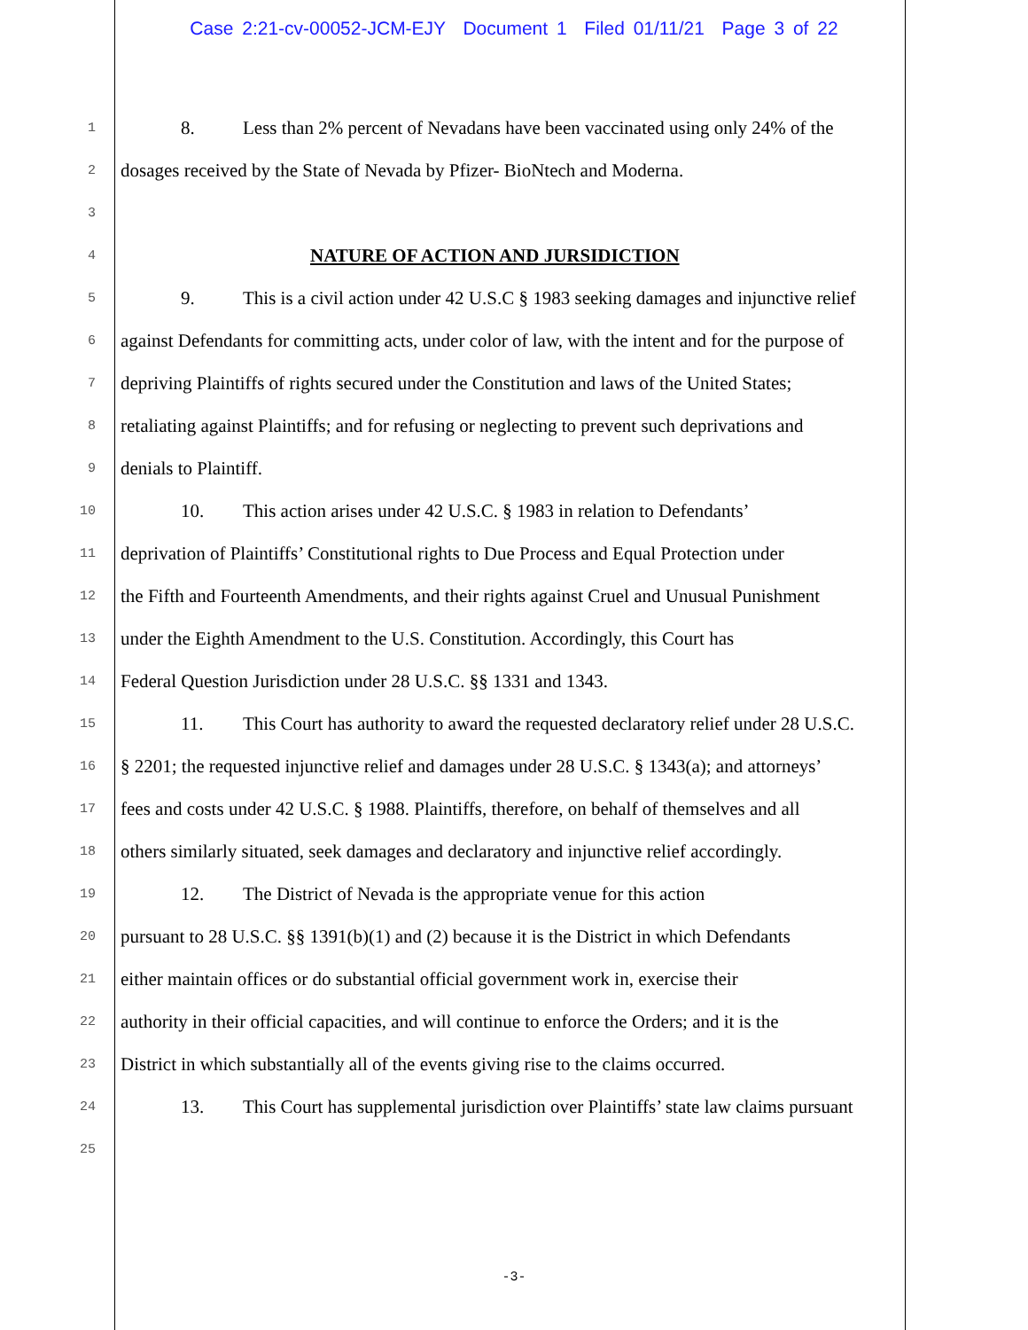Case 2:21-cv-00052-JCM-EJY Document 1 Filed 01/11/21 Page 3 of 22
1
8. Less than 2% percent of Nevadans have been vaccinated using only 24% of the
2
dosages received by the State of Nevada by Pfizer- BioNtech and Moderna.
3
4
NATURE OF ACTION AND JURSIDICTION
5
9. This is a civil action under 42 U.S.C § 1983 seeking damages and injunctive relief
6
against Defendants for committing acts, under color of law, with the intent and for the purpose of
7
depriving Plaintiffs of rights secured under the Constitution and laws of the United States;
8
retaliating against Plaintiffs; and for refusing or neglecting to prevent such deprivations and
9
denials to Plaintiff.
10
10. This action arises under 42 U.S.C. § 1983 in relation to Defendants’
11
deprivation of Plaintiffs’ Constitutional rights to Due Process and Equal Protection under
12
the Fifth and Fourteenth Amendments, and their rights against Cruel and Unusual Punishment
13
under the Eighth Amendment to the U.S. Constitution. Accordingly, this Court has
14
Federal Question Jurisdiction under 28 U.S.C. §§ 1331 and 1343.
15
11. This Court has authority to award the requested declaratory relief under 28 U.S.C.
16
§ 2201; the requested injunctive relief and damages under 28 U.S.C. § 1343(a); and attorneys’
17
fees and costs under 42 U.S.C. § 1988. Plaintiffs, therefore, on behalf of themselves and all
18
others similarly situated, seek damages and declaratory and injunctive relief accordingly.
19
12. The District of Nevada is the appropriate venue for this action
20
pursuant to 28 U.S.C. §§ 1391(b)(1) and (2) because it is the District in which Defendants
21
either maintain offices or do substantial official government work in, exercise their
22
authority in their official capacities, and will continue to enforce the Orders; and it is the
23
District in which substantially all of the events giving rise to the claims occurred.
24
13. This Court has supplemental jurisdiction over Plaintiffs’ state law claims pursuant
25
-3-